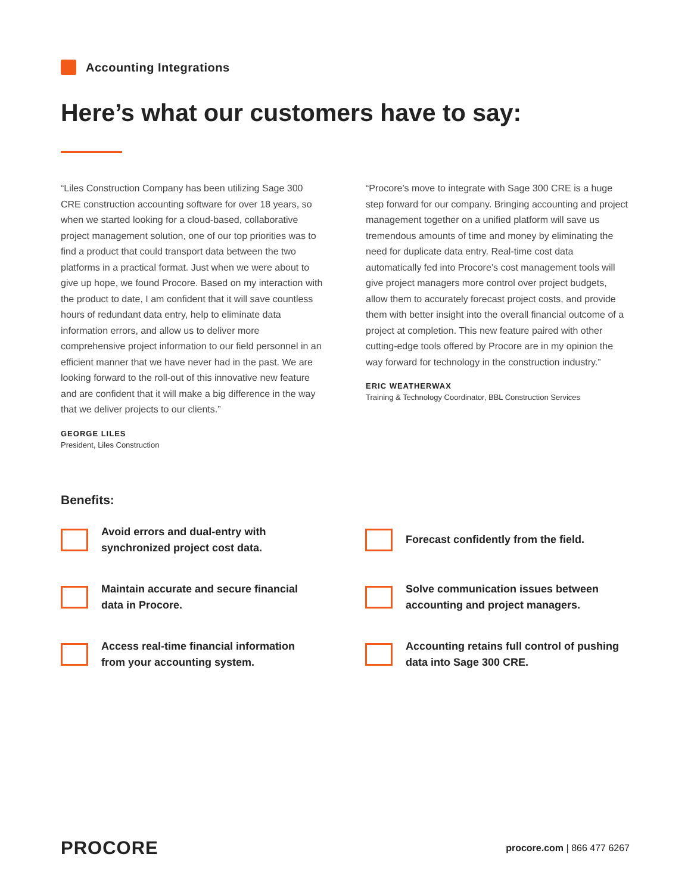Accounting Integrations
Here’s what our customers have to say:
“Liles Construction Company has been utilizing Sage 300 CRE construction accounting software for over 18 years, so when we started looking for a cloud-based, collaborative project management solution, one of our top priorities was to find a product that could transport data between the two platforms in a practical format. Just when we were about to give up hope, we found Procore. Based on my interaction with the product to date, I am confident that it will save countless hours of redundant data entry, help to eliminate data information errors, and allow us to deliver more comprehensive project information to our field personnel in an efficient manner that we have never had in the past. We are looking forward to the roll-out of this innovative new feature and are confident that it will make a big difference in the way that we deliver projects to our clients.”
GEORGE LILES
President, Liles Construction
“Procore’s move to integrate with Sage 300 CRE is a huge step forward for our company. Bringing accounting and project management together on a unified platform will save us tremendous amounts of time and money by eliminating the need for duplicate data entry. Real-time cost data automatically fed into Procore’s cost management tools will give project managers more control over project budgets, allow them to accurately forecast project costs, and provide them with better insight into the overall financial outcome of a project at completion. This new feature paired with other cutting-edge tools offered by Procore are in my opinion the way forward for technology in the construction industry.”
ERIC WEATHERWAX
Training & Technology Coordinator, BBL Construction Services
Benefits:
Avoid errors and dual-entry with
synchronized project cost data.
Forecast confidently from the field.
Maintain accurate and secure financial
data in Procore.
Solve communication issues between
accounting and project managers.
Access real-time financial information
from your accounting system.
Accounting retains full control of pushing
data into Sage 300 CRE.
PROCORE
procore.com | 866 477 6267